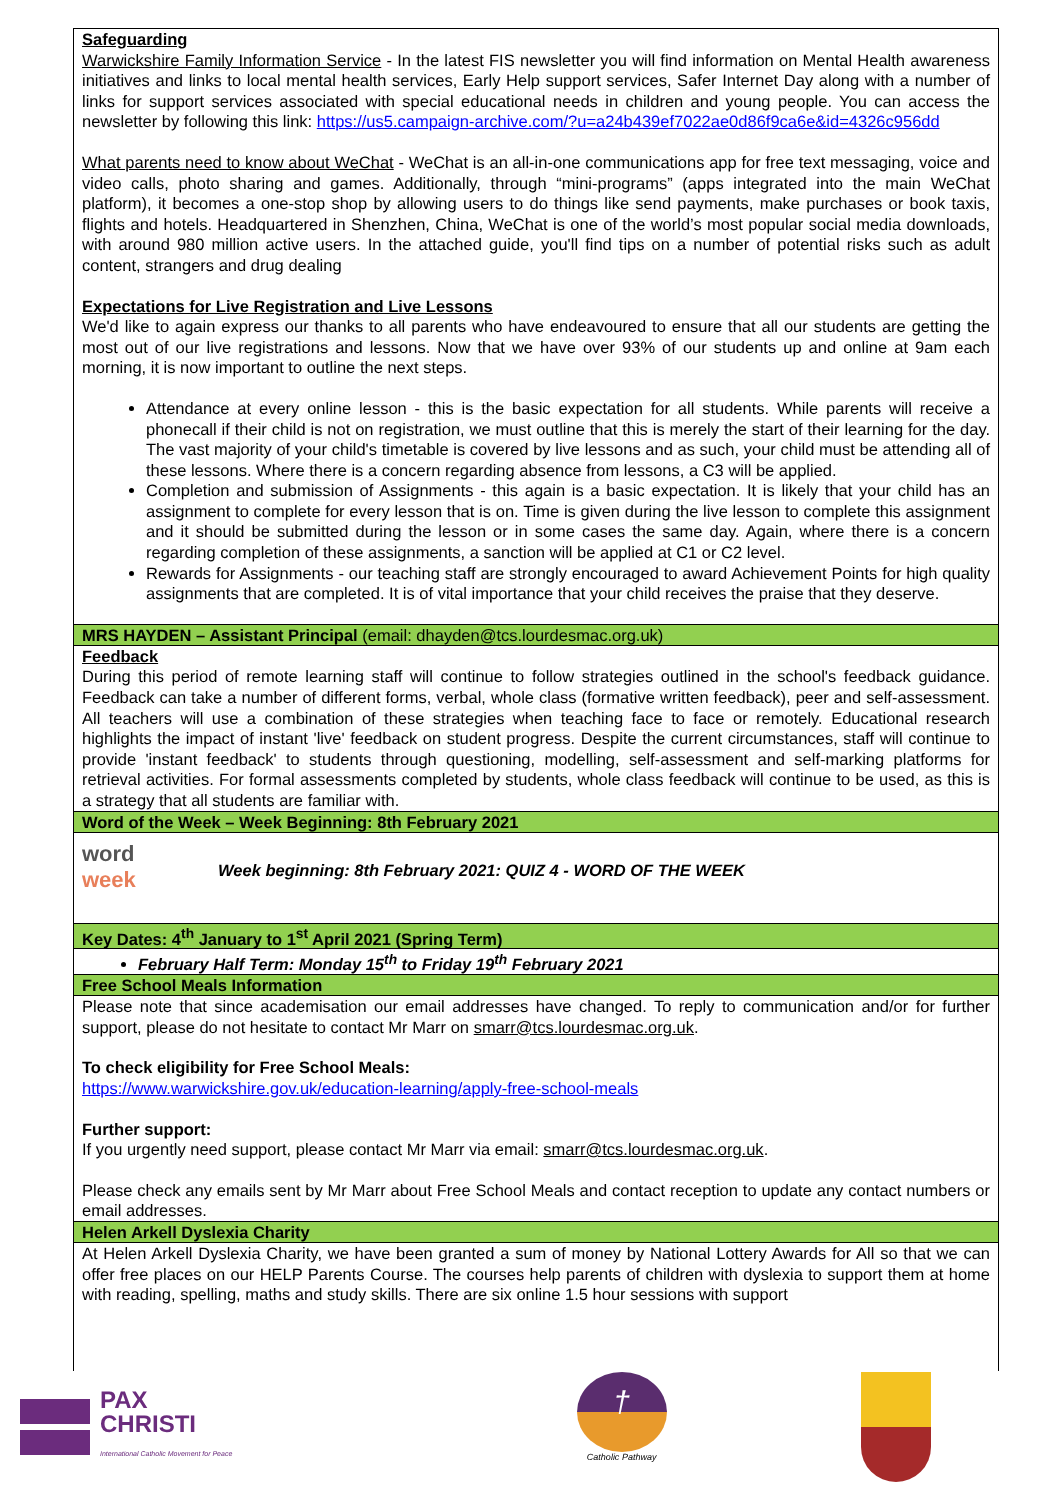Safeguarding
Warwickshire Family Information Service - In the latest FIS newsletter you will find information on Mental Health awareness initiatives and links to local mental health services, Early Help support services, Safer Internet Day along with a number of links for support services associated with special educational needs in children and young people. You can access the newsletter by following this link: https://us5.campaign-archive.com/?u=a24b439ef7022ae0d86f9ca6e&id=4326c956dd
What parents need to know about WeChat - WeChat is an all-in-one communications app for free text messaging, voice and video calls, photo sharing and games. Additionally, through “mini-programs” (apps integrated into the main WeChat platform), it becomes a one-stop shop by allowing users to do things like send payments, make purchases or book taxis, flights and hotels. Headquartered in Shenzhen, China, WeChat is one of the world’s most popular social media downloads, with around 980 million active users. In the attached guide, you'll find tips on a number of potential risks such as adult content, strangers and drug dealing
Expectations for Live Registration and Live Lessons
We'd like to again express our thanks to all parents who have endeavoured to ensure that all our students are getting the most out of our live registrations and lessons. Now that we have over 93% of our students up and online at 9am each morning, it is now important to outline the next steps.
Attendance at every online lesson - this is the basic expectation for all students. While parents will receive a phonecall if their child is not on registration, we must outline that this is merely the start of their learning for the day. The vast majority of your child's timetable is covered by live lessons and as such, your child must be attending all of these lessons. Where there is a concern regarding absence from lessons, a C3 will be applied.
Completion and submission of Assignments - this again is a basic expectation. It is likely that your child has an assignment to complete for every lesson that is on. Time is given during the live lesson to complete this assignment and it should be submitted during the lesson or in some cases the same day. Again, where there is a concern regarding completion of these assignments, a sanction will be applied at C1 or C2 level.
Rewards for Assignments - our teaching staff are strongly encouraged to award Achievement Points for high quality assignments that are completed. It is of vital importance that your child receives the praise that they deserve.
MRS HAYDEN – Assistant Principal (email: dhayden@tcs.lourdesmac.org.uk)
Feedback
During this period of remote learning staff will continue to follow strategies outlined in the school's feedback guidance. Feedback can take a number of different forms, verbal, whole class (formative written feedback), peer and self-assessment. All teachers will use a combination of these strategies when teaching face to face or remotely. Educational research highlights the impact of instant 'live' feedback on student progress. Despite the current circumstances, staff will continue to provide 'instant feedback' to students through questioning, modelling, self-assessment and self-marking platforms for retrieval activities. For formal assessments completed by students, whole class feedback will continue to be used, as this is a strategy that all students are familiar with.
Word of the Week – Week Beginning: 8th February 2021
word
week
Week beginning: 8th February 2021: QUIZ 4 - WORD OF THE WEEK
Key Dates: 4<sup>th</sup> January to 1<sup>st</sup> April 2021 (Spring Term)
February Half Term: Monday 15<sup>th</sup> to Friday 19<sup>th</sup> February 2021
Free School Meals Information
Please note that since academisation our email addresses have changed. To reply to communication and/or for further support, please do not hesitate to contact Mr Marr on smarr@tcs.lourdesmac.org.uk.
To check eligibility for Free School Meals:
https://www.warwickshire.gov.uk/education-learning/apply-free-school-meals
Further support:
If you urgently need support, please contact Mr Marr via email: smarr@tcs.lourdesmac.org.uk.
Please check any emails sent by Mr Marr about Free School Meals and contact reception to update any contact numbers or email addresses.
Helen Arkell Dyslexia Charity
At Helen Arkell Dyslexia Charity, we have been granted a sum of money by National Lottery Awards for All so that we can offer free places on our HELP Parents Course. The courses help parents of children with dyslexia to support them at home with reading, spelling, maths and study skills. There are six online 1.5 hour sessions with support
PAX
CHRISTI
International Catholic Movement for Peace
†
Catholic Pathway